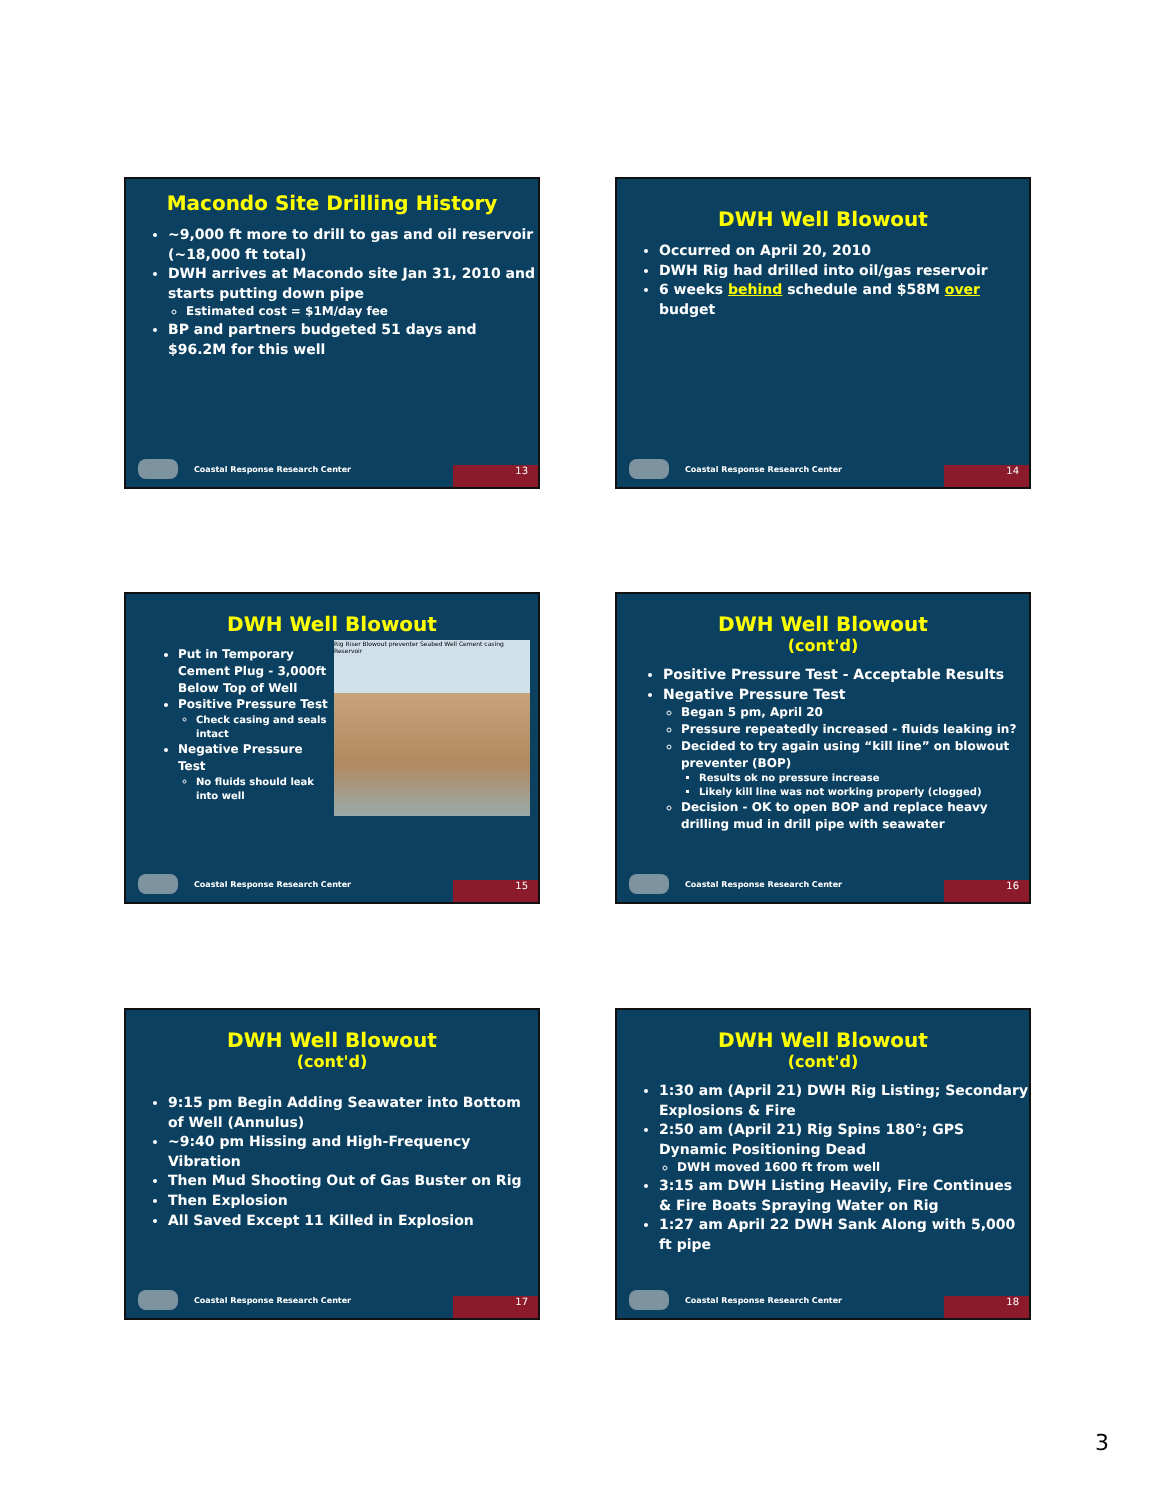Macondo Site Drilling History
~9,000 ft more to drill to gas and oil reservoir (~18,000 ft total)
DWH arrives at Macondo site Jan 31, 2010 and starts putting down pipe
Estimated cost = $1M/day fee
BP and partners budgeted 51 days and $96.2M for this well
Coastal Response Research Center 13
DWH Well Blowout
Occurred on April 20, 2010
DWH Rig had drilled into oil/gas reservoir
6 weeks behind schedule and $58M over budget
Coastal Response Research Center 14
DWH Well Blowout
Rig Riser Blowout preventer Seabed Well Cement casing Reservoir
Put in Temporary Cement Plug - 3,000ft Below Top of Well
Positive Pressure Test
Check casing and seals intact
Negative Pressure Test
No fluids should leak into well
Coastal Response Research Center 15
DWH Well Blowout
(cont'd)
Positive Pressure Test - Acceptable Results
Negative Pressure Test
Began 5 pm, April 20
Pressure repeatedly increased - fluids leaking in?
Decided to try again using “kill line” on blowout preventer (BOP)
Results ok no pressure increase
Likely kill line was not working properly (clogged)
Decision - OK to open BOP and replace heavy drilling mud in drill pipe with seawater
Coastal Response Research Center 16
DWH Well Blowout
(cont'd)
9:15 pm Begin Adding Seawater into Bottom of Well (Annulus)
~9:40 pm Hissing and High-Frequency Vibration
Then Mud Shooting Out of Gas Buster on Rig
Then Explosion
All Saved Except 11 Killed in Explosion
Coastal Response Research Center 17
DWH Well Blowout
(cont'd)
1:30 am (April 21) DWH Rig Listing; Secondary Explosions & Fire
2:50 am (April 21) Rig Spins 180°; GPS Dynamic Positioning Dead
DWH moved 1600 ft from well
3:15 am DWH Listing Heavily, Fire Continues & Fire Boats Spraying Water on Rig
1:27 am April 22 DWH Sank Along with 5,000 ft pipe
Coastal Response Research Center 18
3